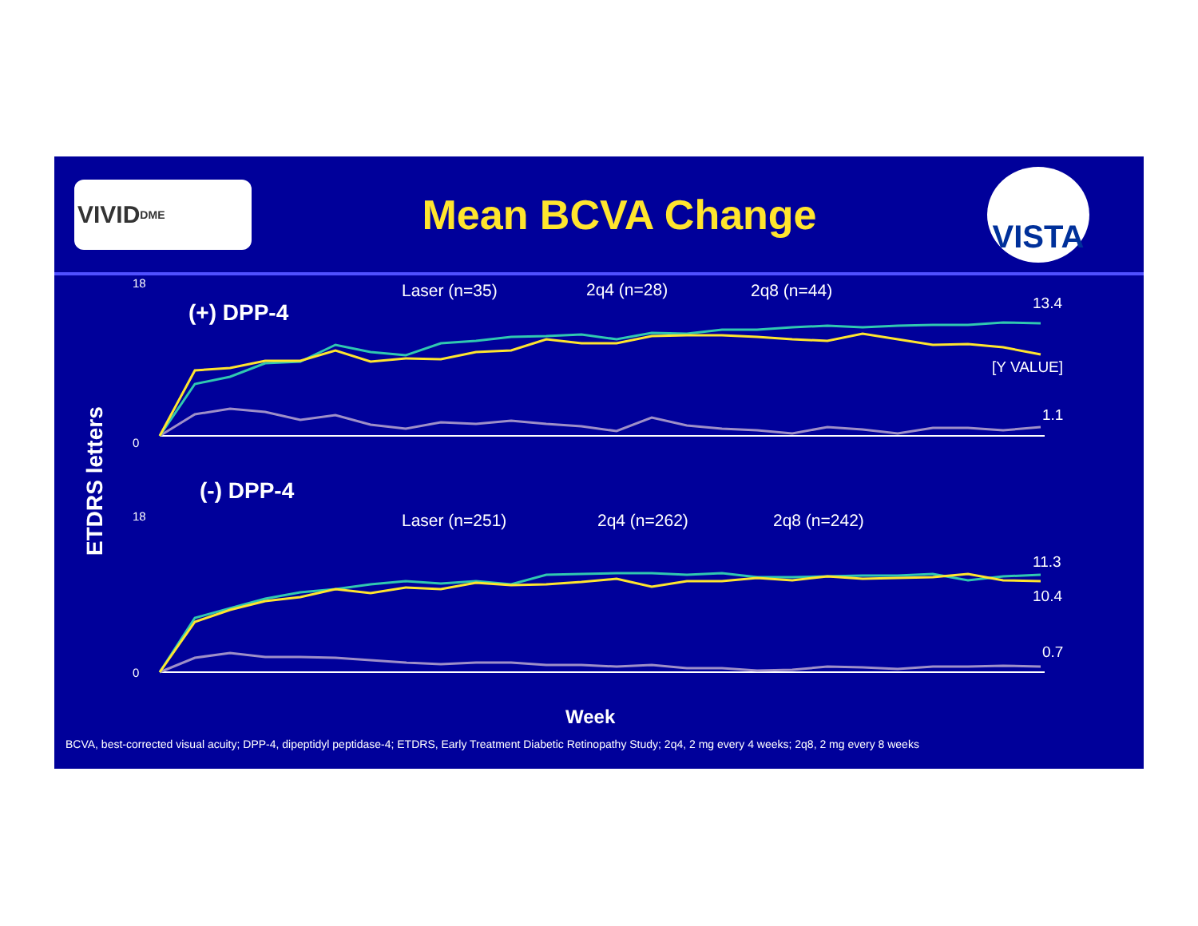VIVID<sup>DME</sup>
Mean BCVA Change
VISTA
ETDRS letters
(+) DPP-4
(-) DPP-4
Laser (n=35)
2q4 (n=28)
2q8 (n=44)
Laser (n=251)
2q4 (n=262)
2q8 (n=242)
13.4
[Y VALUE]
1.1
11.3
10.4
0.7
18
0
18
0
Week
BCVA, best-corrected visual acuity; DPP-4, dipeptidyl peptidase-4; ETDRS, Early Treatment Diabetic Retinopathy Study; 2q4, 2 mg every 4 weeks; 2q8, 2 mg every 8 weeks